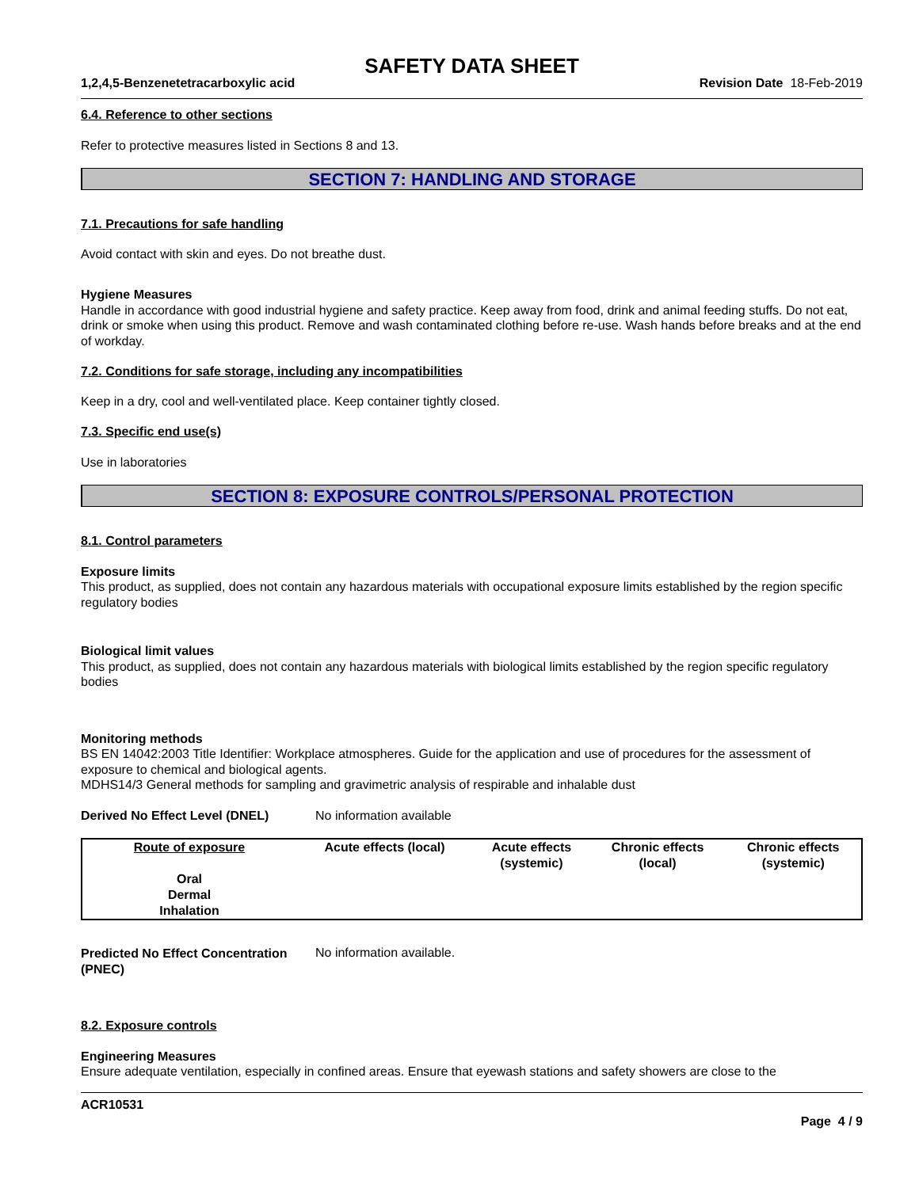SAFETY DATA SHEET
1,2,4,5-Benzenetetracarboxylic acid Revision Date 18-Feb-2019
6.4. Reference to other sections
Refer to protective measures listed in Sections 8 and 13.
SECTION 7: HANDLING AND STORAGE
7.1. Precautions for safe handling
Avoid contact with skin and eyes. Do not breathe dust.
Hygiene Measures
Handle in accordance with good industrial hygiene and safety practice. Keep away from food, drink and animal feeding stuffs. Do not eat, drink or smoke when using this product. Remove and wash contaminated clothing before re-use. Wash hands before breaks and at the end of workday.
7.2. Conditions for safe storage, including any incompatibilities
Keep in a dry, cool and well-ventilated place. Keep container tightly closed.
7.3. Specific end use(s)
Use in laboratories
SECTION 8: EXPOSURE CONTROLS/PERSONAL PROTECTION
8.1. Control parameters
Exposure limits
This product, as supplied, does not contain any hazardous materials with occupational exposure limits established by the region specific regulatory bodies
Biological limit values
This product, as supplied, does not contain any hazardous materials with biological limits established by the region specific regulatory bodies
Monitoring methods
BS EN 14042:2003 Title Identifier: Workplace atmospheres. Guide for the application and use of procedures for the assessment of exposure to chemical and biological agents.
MDHS14/3 General methods for sampling and gravimetric analysis of respirable and inhalable dust
Derived No Effect Level (DNEL) No information available
| Route of exposure | Acute effects (local) | Acute effects (systemic) | Chronic effects (local) | Chronic effects (systemic) |
| --- | --- | --- | --- | --- |
| Oral | | | | |
| Dermal | | | | |
| Inhalation | | | | |
Predicted No Effect Concentration (PNEC) No information available.
8.2. Exposure controls
Engineering Measures
Ensure adequate ventilation, especially in confined areas. Ensure that eyewash stations and safety showers are close to the
ACR10531
Page 4 / 9